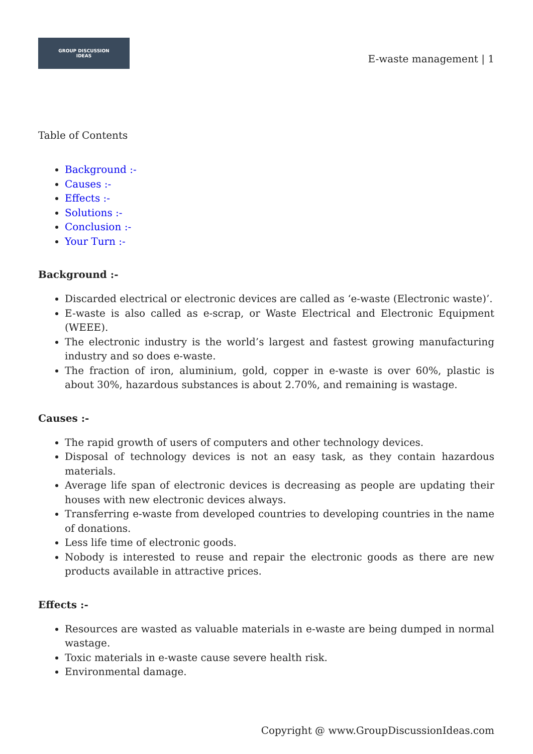GROUP DISCUSSION
IDEAS
E-waste management | 1
Table of Contents
Background :-
Causes :-
Effects :-
Solutions :-
Conclusion :-
Your Turn :-
Background :-
Discarded electrical or electronic devices are called as ‘e-waste (Electronic waste)’.
E-waste is also called as e-scrap, or Waste Electrical and Electronic Equipment (WEEE).
The electronic industry is the world’s largest and fastest growing manufacturing industry and so does e-waste.
The fraction of iron, aluminium, gold, copper in e-waste is over 60%, plastic is about 30%, hazardous substances is about 2.70%, and remaining is wastage.
Causes :-
The rapid growth of users of computers and other technology devices.
Disposal of technology devices is not an easy task, as they contain hazardous materials.
Average life span of electronic devices is decreasing as people are updating their houses with new electronic devices always.
Transferring e-waste from developed countries to developing countries in the name of donations.
Less life time of electronic goods.
Nobody is interested to reuse and repair the electronic goods as there are new products available in attractive prices.
Effects :-
Resources are wasted as valuable materials in e-waste are being dumped in normal wastage.
Toxic materials in e-waste cause severe health risk.
Environmental damage.
Copyright @ www.GroupDiscussionIdeas.com